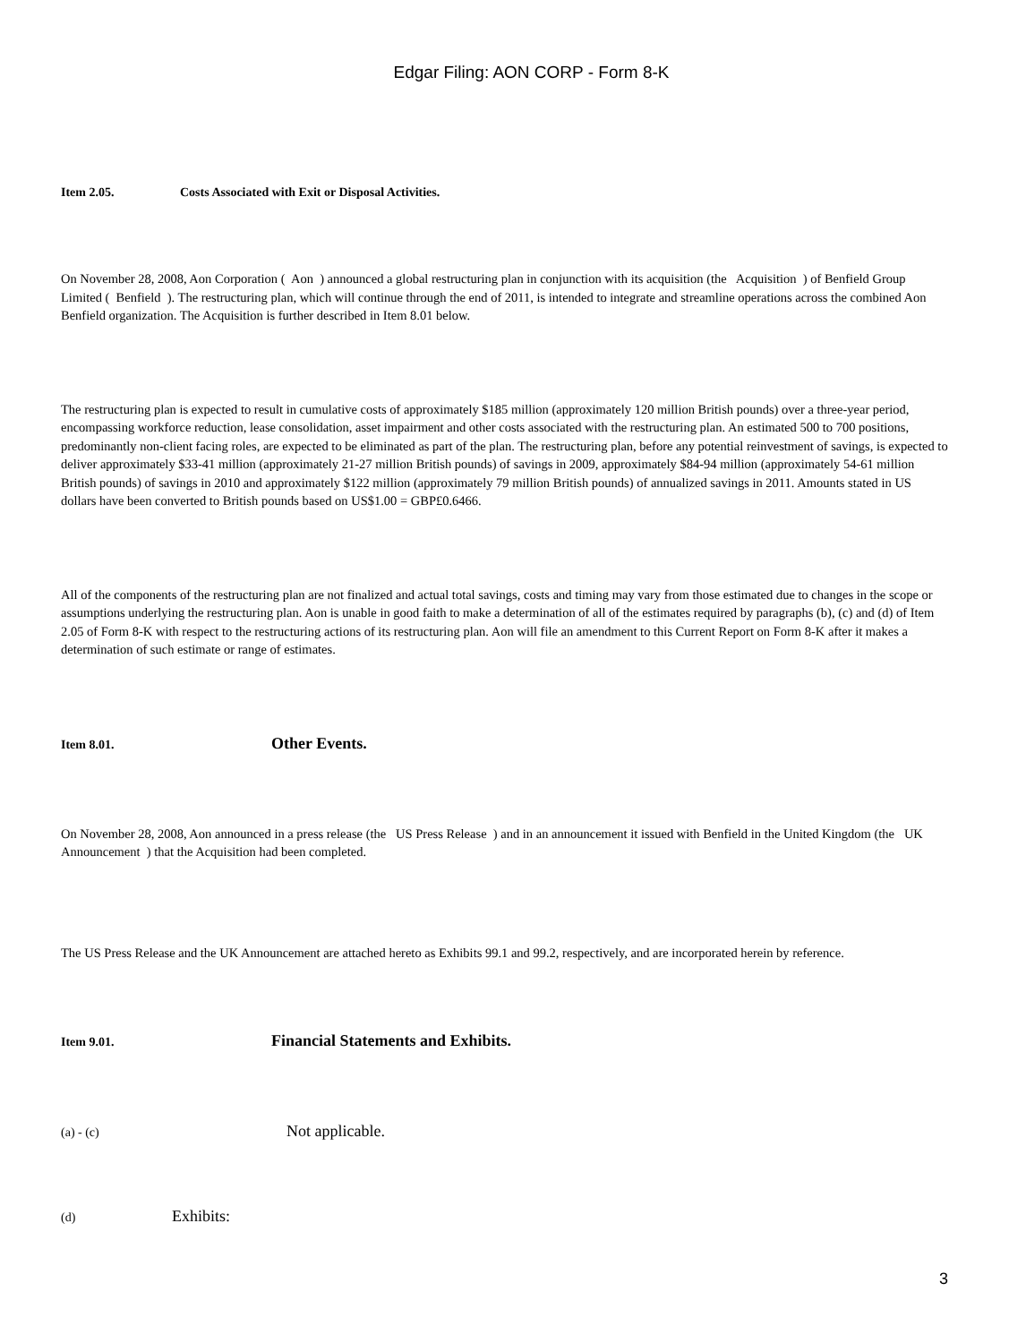Edgar Filing: AON CORP - Form 8-K
Item 2.05. Costs Associated with Exit or Disposal Activities.
On November 28, 2008, Aon Corporation ( Aon ) announced a global restructuring plan in conjunction with its acquisition (the Acquisition ) of Benfield Group Limited ( Benfield ). The restructuring plan, which will continue through the end of 2011, is intended to integrate and streamline operations across the combined Aon Benfield organization. The Acquisition is further described in Item 8.01 below.
The restructuring plan is expected to result in cumulative costs of approximately $185 million (approximately 120 million British pounds) over a three-year period, encompassing workforce reduction, lease consolidation, asset impairment and other costs associated with the restructuring plan. An estimated 500 to 700 positions, predominantly non-client facing roles, are expected to be eliminated as part of the plan. The restructuring plan, before any potential reinvestment of savings, is expected to deliver approximately $33-41 million (approximately 21-27 million British pounds) of savings in 2009, approximately $84-94 million (approximately 54-61 million British pounds) of savings in 2010 and approximately $122 million (approximately 79 million British pounds) of annualized savings in 2011. Amounts stated in US dollars have been converted to British pounds based on US$1.00 = GBP£0.6466.
All of the components of the restructuring plan are not finalized and actual total savings, costs and timing may vary from those estimated due to changes in the scope or assumptions underlying the restructuring plan. Aon is unable in good faith to make a determination of all of the estimates required by paragraphs (b), (c) and (d) of Item 2.05 of Form 8-K with respect to the restructuring actions of its restructuring plan. Aon will file an amendment to this Current Report on Form 8-K after it makes a determination of such estimate or range of estimates.
Item 8.01. Other Events.
On November 28, 2008, Aon announced in a press release (the US Press Release ) and in an announcement it issued with Benfield in the United Kingdom (the UK Announcement ) that the Acquisition had been completed.
The US Press Release and the UK Announcement are attached hereto as Exhibits 99.1 and 99.2, respectively, and are incorporated herein by reference.
Item 9.01. Financial Statements and Exhibits.
(a) - (c) Not applicable.
(d) Exhibits:
3